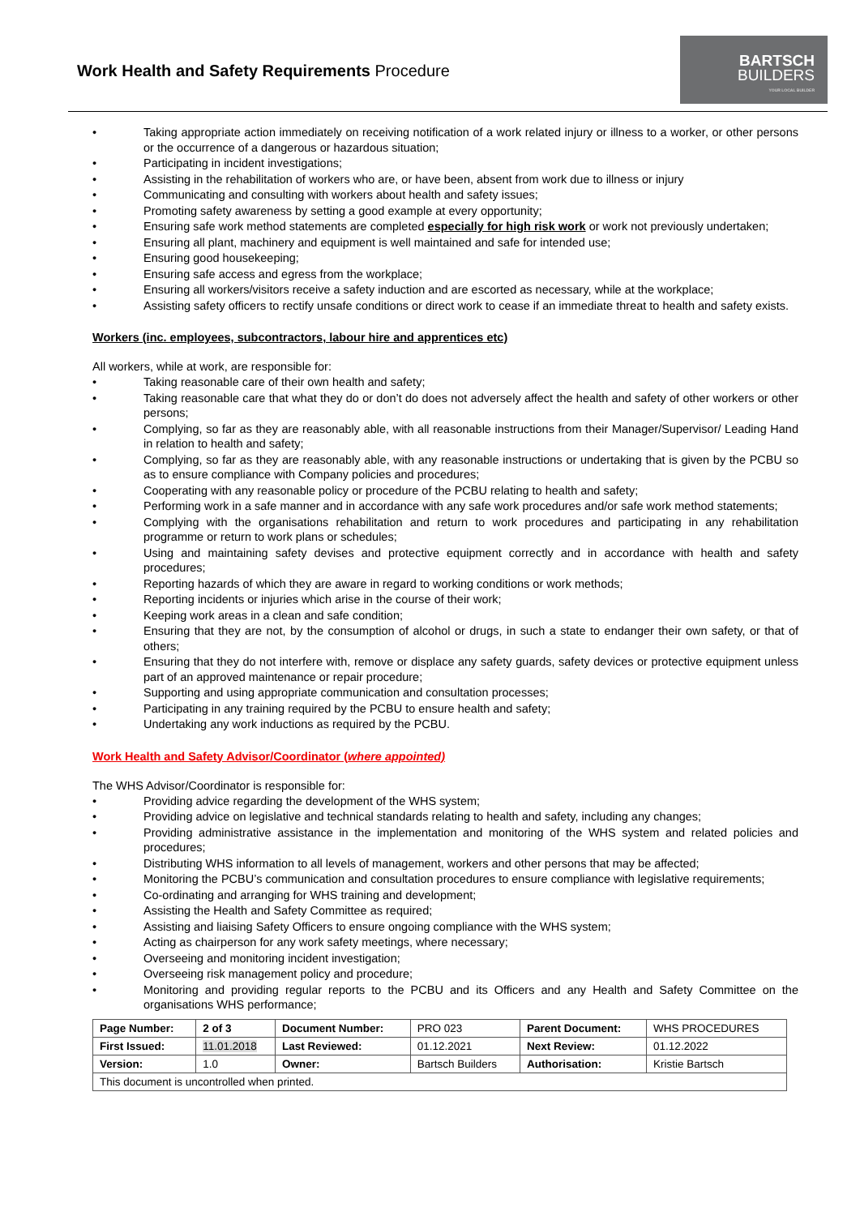Work Health and Safety Requirements Procedure
BARTSCH
BUILDERS
YOUR LOCAL BUILDER
• Taking appropriate action immediately on receiving notification of a work related injury or illness to a worker, or other persons or the occurrence of a dangerous or hazardous situation;
• Participating in incident investigations;
• Assisting in the rehabilitation of workers who are, or have been, absent from work due to illness or injury
• Communicating and consulting with workers about health and safety issues;
• Promoting safety awareness by setting a good example at every opportunity;
• Ensuring safe work method statements are completed especially for high risk work or work not previously undertaken;
• Ensuring all plant, machinery and equipment is well maintained and safe for intended use;
• Ensuring good housekeeping;
• Ensuring safe access and egress from the workplace;
• Ensuring all workers/visitors receive a safety induction and are escorted as necessary, while at the workplace;
• Assisting safety officers to rectify unsafe conditions or direct work to cease if an immediate threat to health and safety exists.
Workers (inc. employees, subcontractors, labour hire and apprentices etc)
All workers, while at work, are responsible for:
• Taking reasonable care of their own health and safety;
• Taking reasonable care that what they do or don’t do does not adversely affect the health and safety of other workers or other persons;
• Complying, so far as they are reasonably able, with all reasonable instructions from their Manager/Supervisor/ Leading Hand in relation to health and safety;
• Complying, so far as they are reasonably able, with any reasonable instructions or undertaking that is given by the PCBU so as to ensure compliance with Company policies and procedures;
• Cooperating with any reasonable policy or procedure of the PCBU relating to health and safety;
• Performing work in a safe manner and in accordance with any safe work procedures and/or safe work method statements;
• Complying with the organisations rehabilitation and return to work procedures and participating in any rehabilitation programme or return to work plans or schedules;
• Using and maintaining safety devises and protective equipment correctly and in accordance with health and safety procedures;
• Reporting hazards of which they are aware in regard to working conditions or work methods;
• Reporting incidents or injuries which arise in the course of their work;
• Keeping work areas in a clean and safe condition;
• Ensuring that they are not, by the consumption of alcohol or drugs, in such a state to endanger their own safety, or that of others;
• Ensuring that they do not interfere with, remove or displace any safety guards, safety devices or protective equipment unless part of an approved maintenance or repair procedure;
• Supporting and using appropriate communication and consultation processes;
• Participating in any training required by the PCBU to ensure health and safety;
• Undertaking any work inductions as required by the PCBU.
Work Health and Safety Advisor/Coordinator (where appointed)
The WHS Advisor/Coordinator is responsible for:
• Providing advice regarding the development of the WHS system;
• Providing advice on legislative and technical standards relating to health and safety, including any changes;
• Providing administrative assistance in the implementation and monitoring of the WHS system and related policies and procedures;
• Distributing WHS information to all levels of management, workers and other persons that may be affected;
• Monitoring the PCBU’s communication and consultation procedures to ensure compliance with legislative requirements;
• Co-ordinating and arranging for WHS training and development;
• Assisting the Health and Safety Committee as required;
• Assisting and liaising Safety Officers to ensure ongoing compliance with the WHS system;
• Acting as chairperson for any work safety meetings, where necessary;
• Overseeing and monitoring incident investigation;
• Overseeing risk management policy and procedure;
• Monitoring and providing regular reports to the PCBU and its Officers and any Health and Safety Committee on the organisations WHS performance;
| Page Number: | 2 of 3 | Document Number: | PRO 023 | Parent Document: | WHS PROCEDURES |
| First Issued: | 11.01.2018 | Last Reviewed: | 01.12.2021 | Next Review: | 01.12.2022 |
| Version: | 1.0 | Owner: | Bartsch Builders | Authorisation: | Kristie Bartsch |
| This document is uncontrolled when printed. | | | | | |